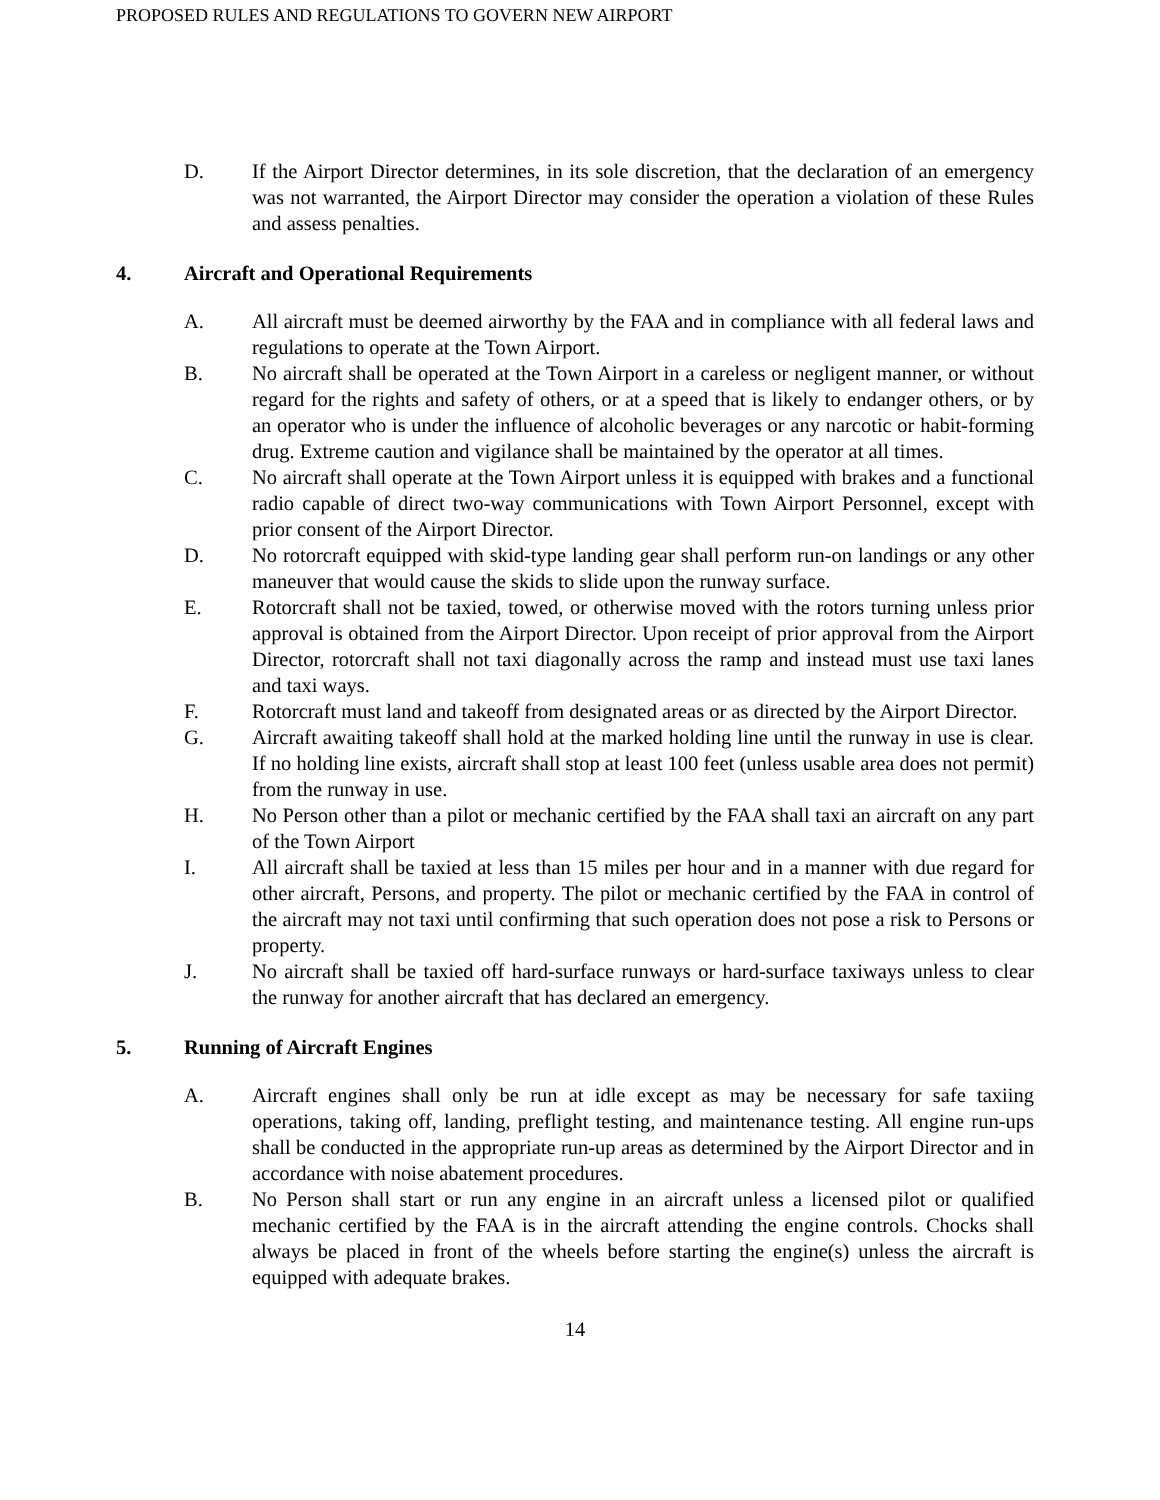PROPOSED RULES AND REGULATIONS TO GOVERN NEW AIRPORT
D. If the Airport Director determines, in its sole discretion, that the declaration of an emergency was not warranted, the Airport Director may consider the operation a violation of these Rules and assess penalties.
4. Aircraft and Operational Requirements
A. All aircraft must be deemed airworthy by the FAA and in compliance with all federal laws and regulations to operate at the Town Airport.
B. No aircraft shall be operated at the Town Airport in a careless or negligent manner, or without regard for the rights and safety of others, or at a speed that is likely to endanger others, or by an operator who is under the influence of alcoholic beverages or any narcotic or habit-forming drug. Extreme caution and vigilance shall be maintained by the operator at all times.
C. No aircraft shall operate at the Town Airport unless it is equipped with brakes and a functional radio capable of direct two-way communications with Town Airport Personnel, except with prior consent of the Airport Director.
D. No rotorcraft equipped with skid-type landing gear shall perform run-on landings or any other maneuver that would cause the skids to slide upon the runway surface.
E. Rotorcraft shall not be taxied, towed, or otherwise moved with the rotors turning unless prior approval is obtained from the Airport Director. Upon receipt of prior approval from the Airport Director, rotorcraft shall not taxi diagonally across the ramp and instead must use taxi lanes and taxi ways.
F. Rotorcraft must land and takeoff from designated areas or as directed by the Airport Director.
G. Aircraft awaiting takeoff shall hold at the marked holding line until the runway in use is clear. If no holding line exists, aircraft shall stop at least 100 feet (unless usable area does not permit) from the runway in use.
H. No Person other than a pilot or mechanic certified by the FAA shall taxi an aircraft on any part of the Town Airport
I. All aircraft shall be taxied at less than 15 miles per hour and in a manner with due regard for other aircraft, Persons, and property. The pilot or mechanic certified by the FAA in control of the aircraft may not taxi until confirming that such operation does not pose a risk to Persons or property.
J. No aircraft shall be taxied off hard-surface runways or hard-surface taxiways unless to clear the runway for another aircraft that has declared an emergency.
5. Running of Aircraft Engines
A. Aircraft engines shall only be run at idle except as may be necessary for safe taxiing operations, taking off, landing, preflight testing, and maintenance testing. All engine run-ups shall be conducted in the appropriate run-up areas as determined by the Airport Director and in accordance with noise abatement procedures.
B. No Person shall start or run any engine in an aircraft unless a licensed pilot or qualified mechanic certified by the FAA is in the aircraft attending the engine controls. Chocks shall always be placed in front of the wheels before starting the engine(s) unless the aircraft is equipped with adequate brakes.
14